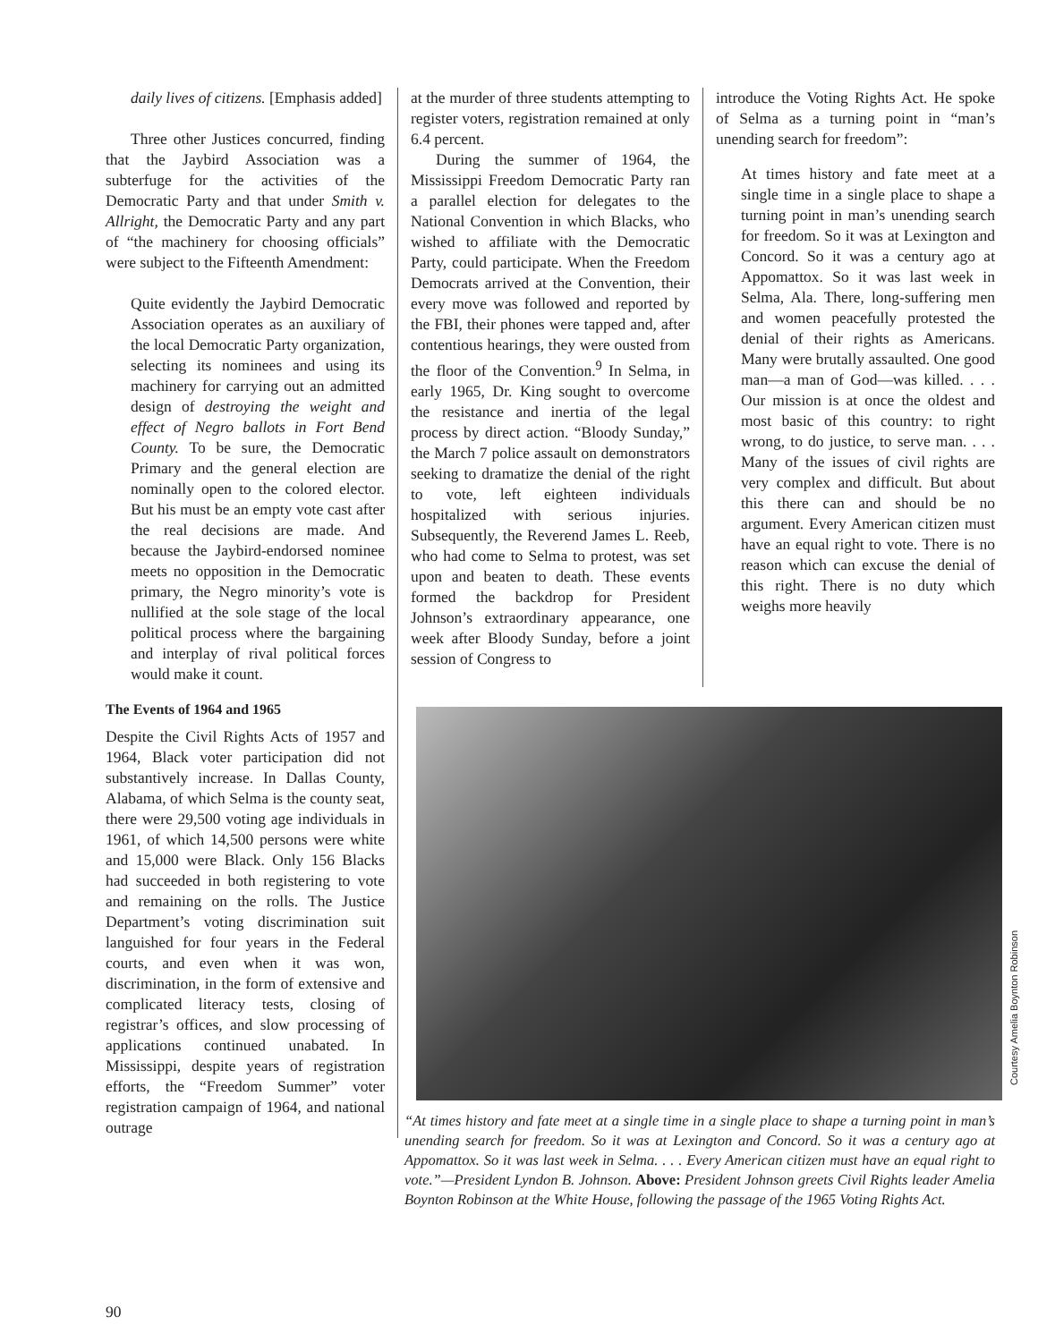daily lives of citizens. [Emphasis added]
Three other Justices concurred, finding that the Jaybird Association was a subterfuge for the activities of the Democratic Party and that under Smith v. Allright, the Democratic Party and any part of “the machinery for choosing officials” were subject to the Fifteenth Amendment:
Quite evidently the Jaybird Democratic Association operates as an auxiliary of the local Democratic Party organization, selecting its nominees and using its machinery for carrying out an admitted design of destroying the weight and effect of Negro ballots in Fort Bend County. To be sure, the Democratic Primary and the general election are nominally open to the colored elector. But his must be an empty vote cast after the real decisions are made. And because the Jaybird-endorsed nominee meets no opposition in the Democratic primary, the Negro minority’s vote is nullified at the sole stage of the local political process where the bargaining and interplay of rival political forces would make it count.
The Events of 1964 and 1965
Despite the Civil Rights Acts of 1957 and 1964, Black voter participation did not substantively increase. In Dallas County, Alabama, of which Selma is the county seat, there were 29,500 voting age individuals in 1961, of which 14,500 persons were white and 15,000 were Black. Only 156 Blacks had succeeded in both registering to vote and remaining on the rolls. The Justice Department’s voting discrimination suit languished for four years in the Federal courts, and even when it was won, discrimination, in the form of extensive and complicated literacy tests, closing of registrar’s offices, and slow processing of applications continued unabated. In Mississippi, despite years of registration efforts, the “Freedom Summer” voter registration campaign of 1964, and national outrage
at the murder of three students attempting to register voters, registration remained at only 6.4 percent.
During the summer of 1964, the Mississippi Freedom Democratic Party ran a parallel election for delegates to the National Convention in which Blacks, who wished to affiliate with the Democratic Party, could participate. When the Freedom Democrats arrived at the Convention, their every move was followed and reported by the FBI, their phones were tapped and, after contentious hearings, they were ousted from the floor of the Convention.<sup>9</sup> In Selma, in early 1965, Dr. King sought to overcome the resistance and inertia of the legal process by direct action. “Bloody Sunday,” the March 7 police assault on demonstrators seeking to dramatize the denial of the right to vote, left eighteen individuals hospitalized with serious injuries. Subsequently, the Reverend James L. Reeb, who had come to Selma to protest, was set upon and beaten to death. These events formed the backdrop for President Johnson’s extraordinary appearance, one week after Bloody Sunday, before a joint session of Congress to
introduce the Voting Rights Act. He spoke of Selma as a turning point in “man’s unending search for freedom”:
At times history and fate meet at a single time in a single place to shape a turning point in man’s unending search for freedom. So it was at Lexington and Concord. So it was a century ago at Appomattox. So it was last week in Selma, Ala. There, long-suffering men and women peacefully protested the denial of their rights as Americans. Many were brutally assaulted. One good man—a man of God—was killed. . . . Our mission is at once the oldest and most basic of this country: to right wrong, to do justice, to serve man. . . . Many of the issues of civil rights are very complex and difficult. But about this there can and should be no argument. Every American citizen must have an equal right to vote. There is no reason which can excuse the denial of this right. There is no duty which weighs more heavily
Courtesy Amelia Boynton Robinson
“At times history and fate meet at a single time in a single place to shape a turning point in man’s unending search for freedom. So it was at Lexington and Concord. So it was a century ago at Appomattox. So it was last week in Selma. . . . Every American citizen must have an equal right to vote.”—President Lyndon B. Johnson. Above: President Johnson greets Civil Rights leader Amelia Boynton Robinson at the White House, following the passage of the 1965 Voting Rights Act.
90